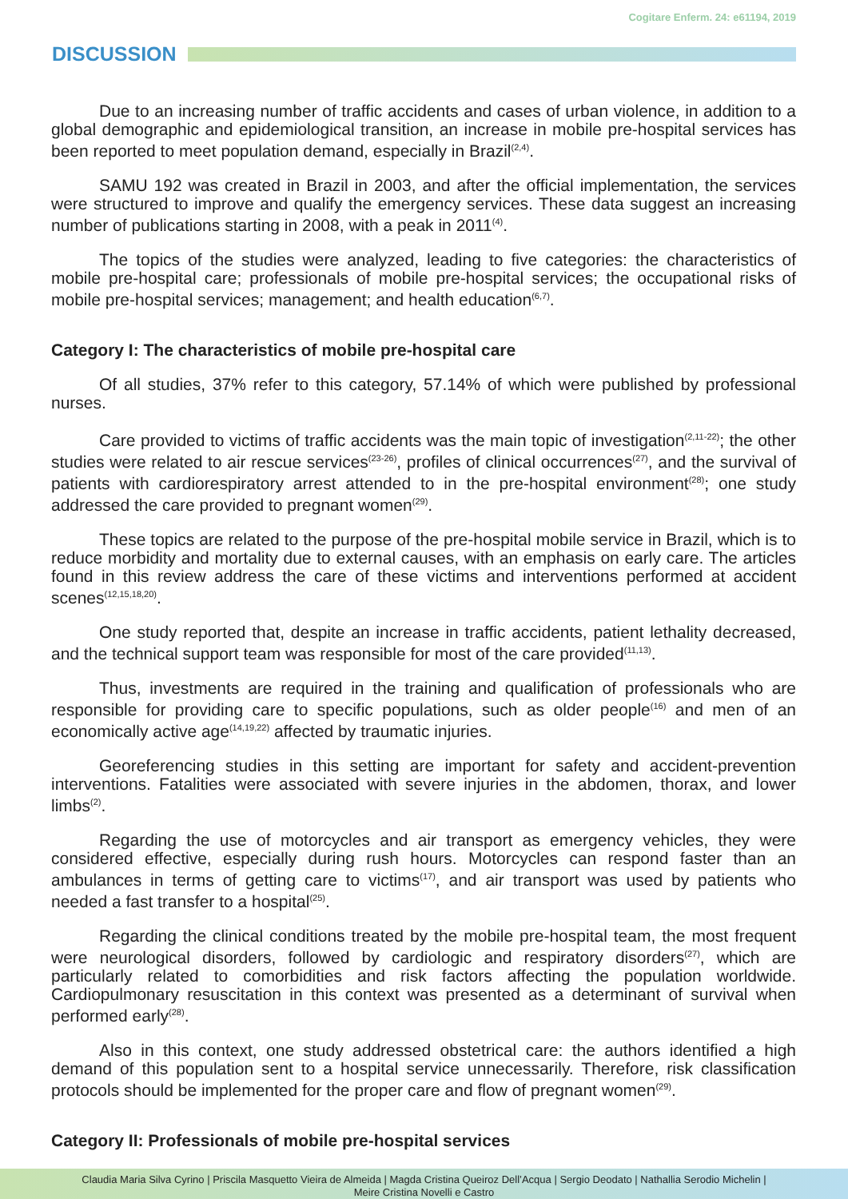Cogitare Enferm. 24: e61194, 2019
DISCUSSION
Due to an increasing number of traffic accidents and cases of urban violence, in addition to a global demographic and epidemiological transition, an increase in mobile pre-hospital services has been reported to meet population demand, especially in Brazil<sup>(2,4)</sup>.
SAMU 192 was created in Brazil in 2003, and after the official implementation, the services were structured to improve and qualify the emergency services. These data suggest an increasing number of publications starting in 2008, with a peak in 2011<sup>(4)</sup>.
The topics of the studies were analyzed, leading to five categories: the characteristics of mobile pre-hospital care; professionals of mobile pre-hospital services; the occupational risks of mobile pre-hospital services; management; and health education<sup>(6,7)</sup>.
Category I: The characteristics of mobile pre-hospital care
Of all studies, 37% refer to this category, 57.14% of which were published by professional nurses.
Care provided to victims of traffic accidents was the main topic of investigation<sup>(2,11-22)</sup>; the other studies were related to air rescue services<sup>(23-26)</sup>, profiles of clinical occurrences<sup>(27)</sup>, and the survival of patients with cardiorespiratory arrest attended to in the pre-hospital environment<sup>(28)</sup>; one study addressed the care provided to pregnant women<sup>(29)</sup>.
These topics are related to the purpose of the pre-hospital mobile service in Brazil, which is to reduce morbidity and mortality due to external causes, with an emphasis on early care. The articles found in this review address the care of these victims and interventions performed at accident scenes<sup>(12,15,18,20)</sup>.
One study reported that, despite an increase in traffic accidents, patient lethality decreased, and the technical support team was responsible for most of the care provided<sup>(11,13)</sup>.
Thus, investments are required in the training and qualification of professionals who are responsible for providing care to specific populations, such as older people<sup>(16)</sup> and men of an economically active age<sup>(14,19,22)</sup> affected by traumatic injuries.
Georeferencing studies in this setting are important for safety and accident-prevention interventions. Fatalities were associated with severe injuries in the abdomen, thorax, and lower limbs<sup>(2)</sup>.
Regarding the use of motorcycles and air transport as emergency vehicles, they were considered effective, especially during rush hours. Motorcycles can respond faster than an ambulances in terms of getting care to victims<sup>(17)</sup>, and air transport was used by patients who needed a fast transfer to a hospital<sup>(25)</sup>.
Regarding the clinical conditions treated by the mobile pre-hospital team, the most frequent were neurological disorders, followed by cardiologic and respiratory disorders<sup>(27)</sup>, which are particularly related to comorbidities and risk factors affecting the population worldwide. Cardiopulmonary resuscitation in this context was presented as a determinant of survival when performed early<sup>(28)</sup>.
Also in this context, one study addressed obstetrical care: the authors identified a high demand of this population sent to a hospital service unnecessarily. Therefore, risk classification protocols should be implemented for the proper care and flow of pregnant women<sup>(29)</sup>.
Category II: Professionals of mobile pre-hospital services
Claudia Maria Silva Cyrino | Priscila Masquetto Vieira de Almeida | Magda Cristina Queiroz Dell’Acqua | Sergio Deodato | Nathallia Serodio Michelin |
Meire Cristina Novelli e Castro